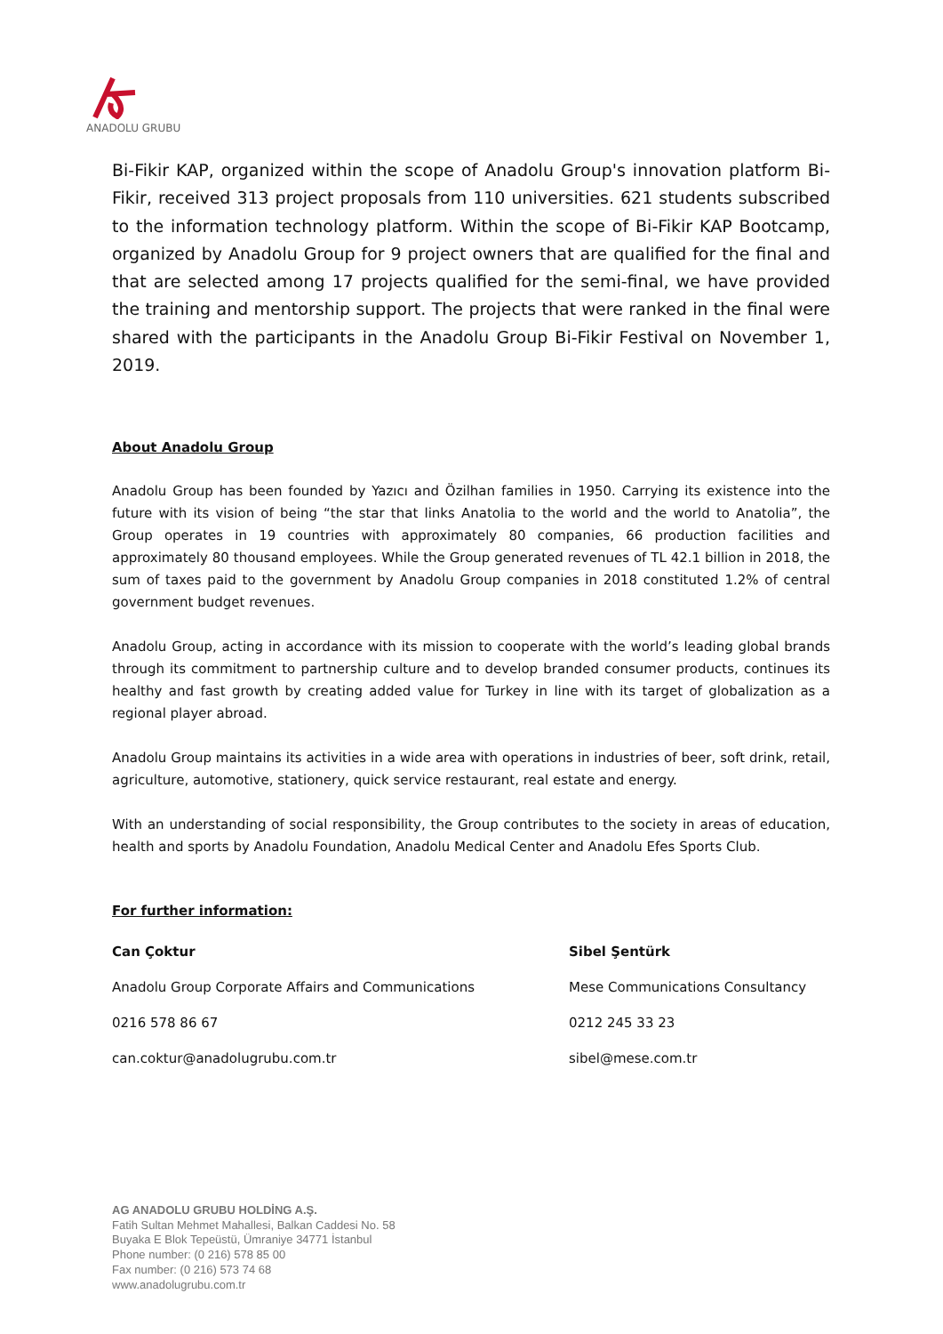ANADOLU GRUBU
Bi-Fikir KAP, organized within the scope of Anadolu Group's innovation platform Bi-Fikir, received 313 project proposals from 110 universities. 621 students subscribed to the information technology platform. Within the scope of Bi-Fikir KAP Bootcamp, organized by Anadolu Group for 9 project owners that are qualified for the final and that are selected among 17 projects qualified for the semi-final, we have provided the training and mentorship support. The projects that were ranked in the final were shared with the participants in the Anadolu Group Bi-Fikir Festival on November 1, 2019.
About Anadolu Group
Anadolu Group has been founded by Yazıcı and Özilhan families in 1950. Carrying its existence into the future with its vision of being “the star that links Anatolia to the world and the world to Anatolia”, the Group operates in 19 countries with approximately 80 companies, 66 production facilities and approximately 80 thousand employees. While the Group generated revenues of TL 42.1 billion in 2018, the sum of taxes paid to the government by Anadolu Group companies in 2018 constituted 1.2% of central government budget revenues.
Anadolu Group, acting in accordance with its mission to cooperate with the world’s leading global brands through its commitment to partnership culture and to develop branded consumer products, continues its healthy and fast growth by creating added value for Turkey in line with its target of globalization as a regional player abroad.
Anadolu Group maintains its activities in a wide area with operations in industries of beer, soft drink, retail, agriculture, automotive, stationery, quick service restaurant, real estate and energy.
With an understanding of social responsibility, the Group contributes to the society in areas of education, health and sports by Anadolu Foundation, Anadolu Medical Center and Anadolu Efes Sports Club.
For further information:
Can Çoktur
Anadolu Group Corporate Affairs and Communications
0216 578 86 67
can.coktur@anadolugrubu.com.tr
Sibel Şentürk
Mese Communications Consultancy
0212 245 33 23
sibel@mese.com.tr
AG ANADOLU GRUBU HOLDİNG A.Ş.
Fatih Sultan Mehmet Mahallesi, Balkan Caddesi No. 58
Buyaka E Blok Tepeüstü, Ümraniye 34771 İstanbul
Phone number: (0 216) 578 85 00
Fax number: (0 216) 573 74 68
www.anadolugrubu.com.tr